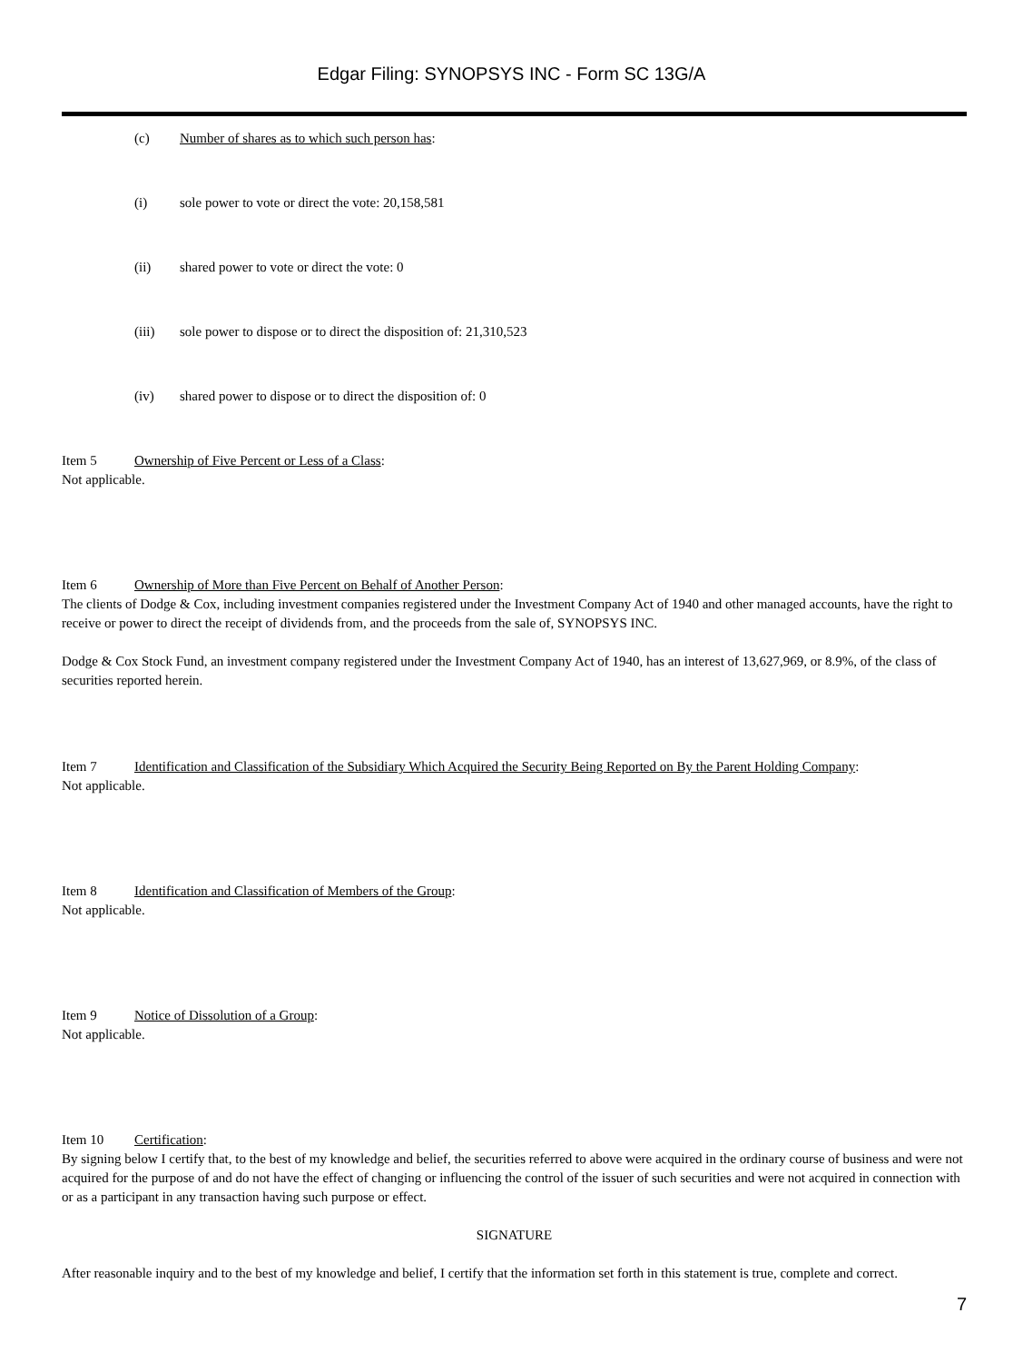Edgar Filing: SYNOPSYS INC - Form SC 13G/A
(c) Number of shares as to which such person has:
(i) sole power to vote or direct the vote: 20,158,581
(ii) shared power to vote or direct the vote: 0
(iii) sole power to dispose or to direct the disposition of: 21,310,523
(iv) shared power to dispose or to direct the disposition of: 0
Item 5 Ownership of Five Percent or Less of a Class:
Not applicable.
Item 6 Ownership of More than Five Percent on Behalf of Another Person:
The clients of Dodge & Cox, including investment companies registered under the Investment Company Act of 1940 and other managed accounts, have the right to receive or power to direct the receipt of dividends from, and the proceeds from the sale of, SYNOPSYS INC.
Dodge & Cox Stock Fund, an investment company registered under the Investment Company Act of 1940, has an interest of 13,627,969, or 8.9%, of the class of securities reported herein.
Item 7 Identification and Classification of the Subsidiary Which Acquired the Security Being Reported on By the Parent Holding Company:
Not applicable.
Item 8 Identification and Classification of Members of the Group:
Not applicable.
Item 9 Notice of Dissolution of a Group:
Not applicable.
Item 10 Certification:
By signing below I certify that, to the best of my knowledge and belief, the securities referred to above were acquired in the ordinary course of business and were not acquired for the purpose of and do not have the effect of changing or influencing the control of the issuer of such securities and were not acquired in connection with or as a participant in any transaction having such purpose or effect.
SIGNATURE
After reasonable inquiry and to the best of my knowledge and belief, I certify that the information set forth in this statement is true, complete and correct.
7